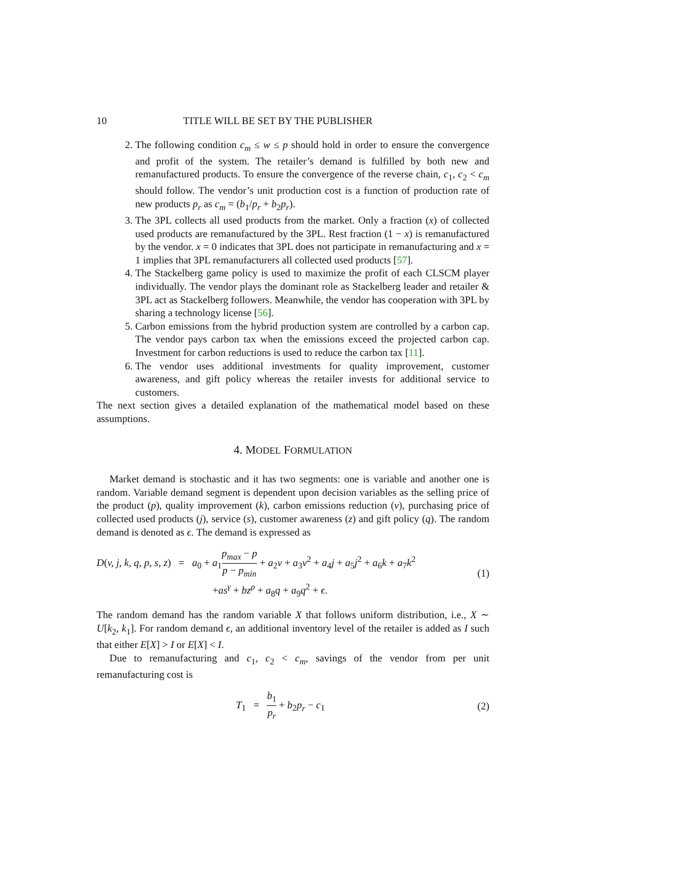10 TITLE WILL BE SET BY THE PUBLISHER
2. The following condition c<sub>m</sub> ≤ w ≤ p should hold in order to ensure the convergence and profit of the system. The retailer’s demand is fulfilled by both new and remanufactured products. To ensure the convergence of the reverse chain, c<sub>1</sub>, c<sub>2</sub> < c<sub>m</sub> should follow. The vendor’s unit production cost is a function of production rate of new products p<sub>r</sub> as c<sub>m</sub> = (b<sub>1</sub>/p<sub>r</sub> + b<sub>2</sub>p<sub>r</sub>).
3. The 3PL collects all used products from the market. Only a fraction (x) of collected used products are remanufactured by the 3PL. Rest fraction (1 − x) is remanufactured by the vendor. x = 0 indicates that 3PL does not participate in remanufacturing and x = 1 implies that 3PL remanufacturers all collected used products [57].
4. The Stackelberg game policy is used to maximize the profit of each CLSCM player individually. The vendor plays the dominant role as Stackelberg leader and retailer & 3PL act as Stackelberg followers. Meanwhile, the vendor has cooperation with 3PL by sharing a technology license [56].
5. Carbon emissions from the hybrid production system are controlled by a carbon cap. The vendor pays carbon tax when the emissions exceed the projected carbon cap. Investment for carbon reductions is used to reduce the carbon tax [11].
6. The vendor uses additional investments for quality improvement, customer awareness, and gift policy whereas the retailer invests for additional service to customers.
The next section gives a detailed explanation of the mathematical model based on these assumptions.
4. MODEL FORMULATION
Market demand is stochastic and it has two segments: one is variable and another one is random. Variable demand segment is dependent upon decision variables as the selling price of the product (p), quality improvement (k), carbon emissions reduction (v), purchasing price of collected used products (j), service (s), customer awareness (z) and gift policy (q). The random demand is denoted as ϵ. The demand is expressed as
D(v, j, k, q, p, s, z) = a<sub>0</sub> + a<sub>1</sub>p<sub>max</sub> − p p − p<sub>min</sub> + a<sub>2</sub>v + a<sub>3</sub>v<sup>2</sup> + a<sub>4</sub>j + a<sub>5</sub>j<sup>2</sup> + a<sub>6</sub>k + a<sub>7</sub>k<sup>2</sup>
+as<sup>γ</sup> + bz<sup>ρ</sup> + a<sub>8</sub>q + a<sub>9</sub>q<sup>2</sup> + ϵ.
(1)
The random demand has the random variable X that follows uniform distribution, i.e., X ∼ U[k<sub>2</sub>, k<sub>1</sub>]. For random demand ϵ, an additional inventory level of the retailer is added as I such that either E[X] > I or E[X] < I.
Due to remanufacturing and c<sub>1</sub>, c<sub>2</sub> < c<sub>m</sub>, savings of the vendor from per unit remanufacturing cost is
T<sub>1</sub> = b<sub>1</sub> p<sub>r</sub> + b<sub>2</sub>p<sub>r</sub> − c<sub>1</sub> (2)